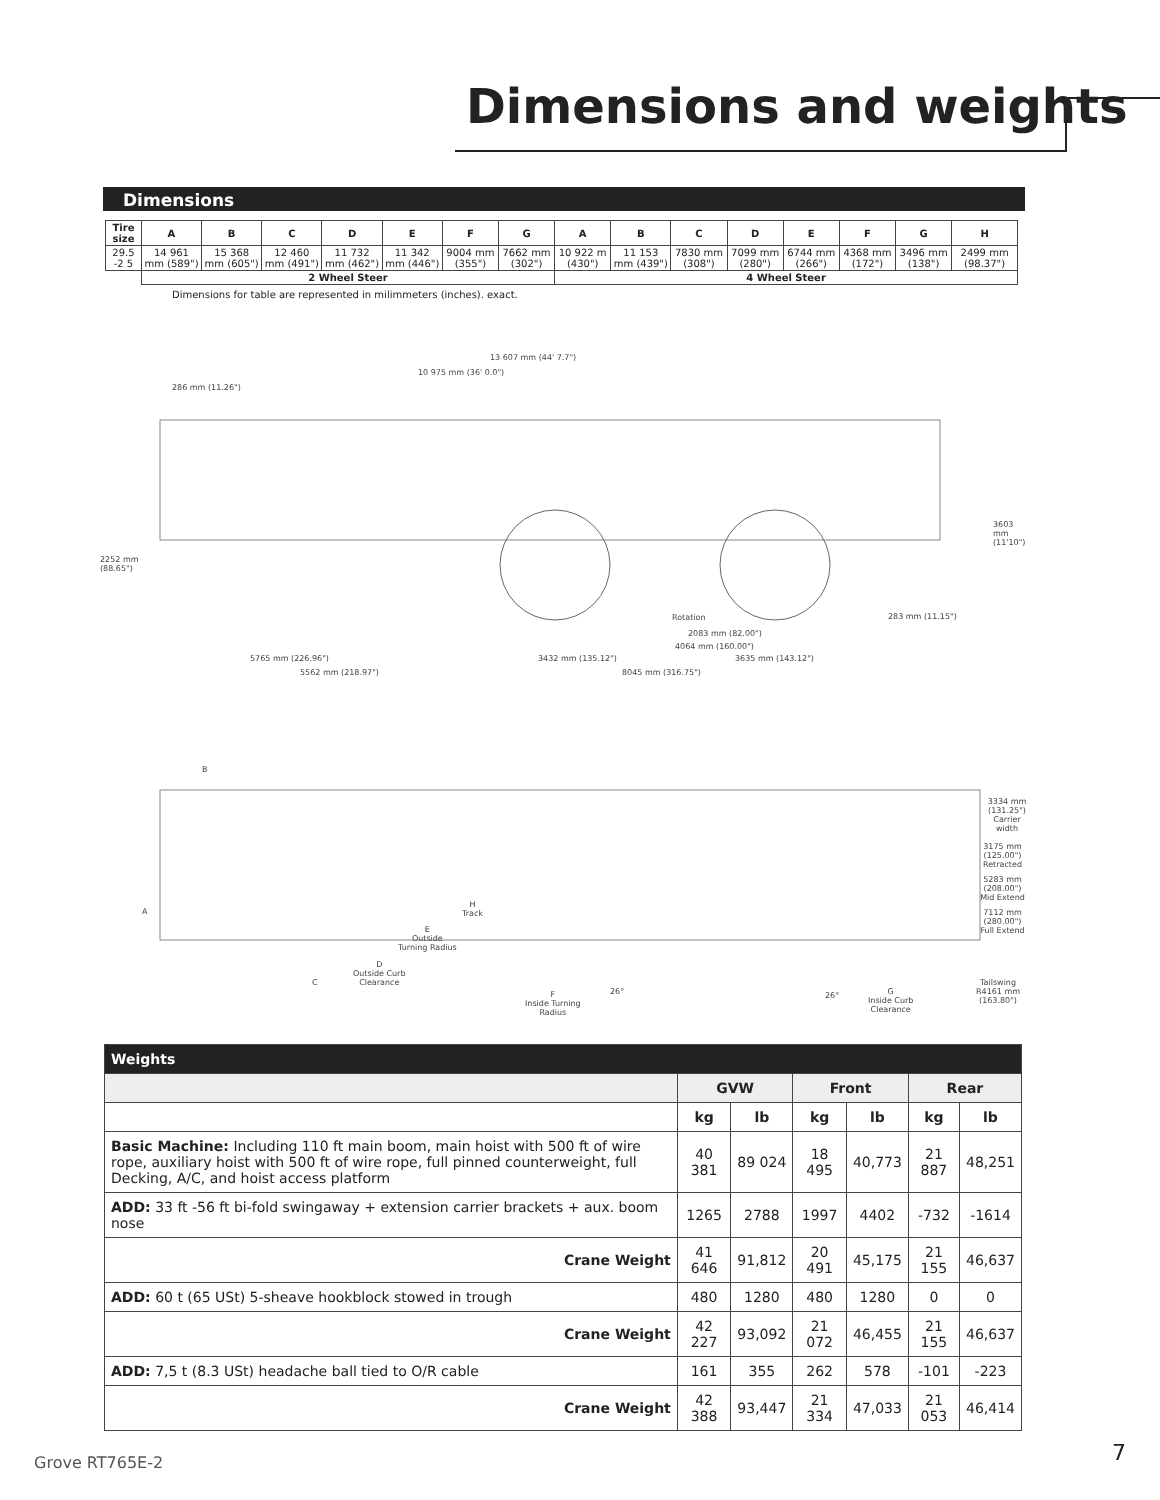Dimensions and weights
Dimensions
| Tire size | A | B | C | D | E | F | G | A | B | C | D | E | F | G | H |
| --- | --- | --- | --- | --- | --- | --- | --- | --- | --- | --- | --- | --- | --- | --- | --- |
| 29.5 -2 5 | 14 961 mm (589") | 15 368 mm (605") | 12 460 mm (491") | 11 732 mm (462") | 11 342 mm (446") | 9004 mm (355") | 7662 mm (302") | 10 922 m (430") | 11 153 mm (439") | 7830 mm (308") | 7099 mm (280") | 6744 mm (266") | 4368 mm (172") | 3496 mm (138") | 2499 mm (98.37") |
| | 2 Wheel Steer | | | | | | | 4 Wheel Steer | | | | | | | |
Dimensions for table are represented in milimmeters (inches). exact.
13 607 mm (44' 7.7")
10 975 mm (36' 0.0")
286 mm (11.26")
2252 mm
(88.65")
3603 mm
(11'10")
Rotation 283 mm (11.15")
2083 mm (82.00")
4064 mm (160.00")
5765 mm (226.96") 3432 mm (135.12") 3635 mm (143.12")
5562 mm (218.97") 8045 mm (316.75")
B
A
C
D
Outside Curb
Clearance
E
Outside
Turning Radius
H
Track
F
Inside Turning
Radius
26° 26°
G
Inside Curb
Clearance
3334 mm
(131.25")
Carrier width
3175 mm (125.00")
Retracted
5283 mm (208.00")
Mid Extend
7112 mm (280.00")
Full Extend
Tailswing
R4161 mm
(163.80")
| Weights | | | | | | |
| | GVW | | Front | | Rear | |
| | kg | lb | kg | lb | kg | lb |
| Basic Machine: Including 110 ft main boom, main hoist with 500 ft of wire rope, auxiliary hoist with 500 ft of wire rope, full pinned counterweight, full Decking, A/C, and hoist access platform | 40 381 | 89 024 | 18 495 | 40,773 | 21 887 | 48,251 |
| ADD: 33 ft -56 ft bi-fold swingaway + extension carrier brackets + aux. boom nose | 1265 | 2788 | 1997 | 4402 | -732 | -1614 |
| Crane Weight | 41 646 | 91,812 | 20 491 | 45,175 | 21 155 | 46,637 |
| ADD: 60 t (65 USt) 5-sheave hookblock stowed in trough | 480 | 1280 | 480 | 1280 | 0 | 0 |
| Crane Weight | 42 227 | 93,092 | 21 072 | 46,455 | 21 155 | 46,637 |
| ADD: 7,5 t (8.3 USt) headache ball tied to O/R cable | 161 | 355 | 262 | 578 | -101 | -223 |
| Crane Weight | 42 388 | 93,447 | 21 334 | 47,033 | 21 053 | 46,414 |
Grove RT765E-2 7